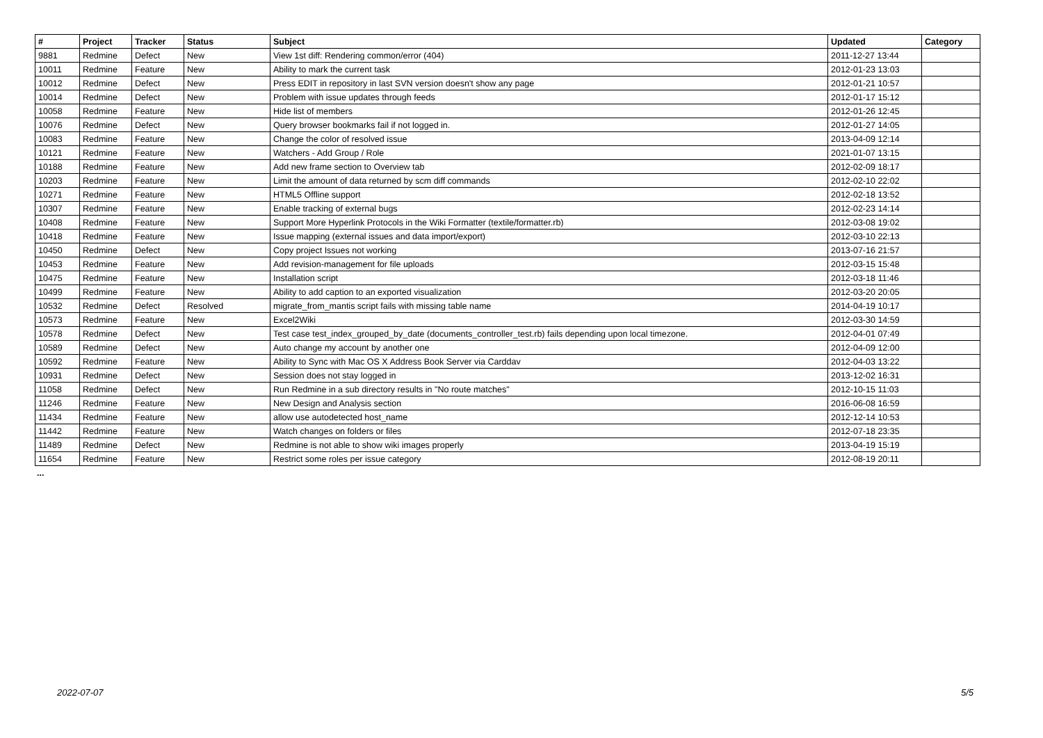| # | Project | Tracker | Status | Subject | Updated | Category |
| --- | --- | --- | --- | --- | --- | --- |
| 9881 | Redmine | Defect | New | View 1st diff: Rendering common/error (404) | 2011-12-27 13:44 | |
| 10011 | Redmine | Feature | New | Ability to mark the current task | 2012-01-23 13:03 | |
| 10012 | Redmine | Defect | New | Press EDIT in repository in last SVN version doesn't show any page | 2012-01-21 10:57 | |
| 10014 | Redmine | Defect | New | Problem with issue updates through feeds | 2012-01-17 15:12 | |
| 10058 | Redmine | Feature | New | Hide list of members | 2012-01-26 12:45 | |
| 10076 | Redmine | Defect | New | Query browser bookmarks fail if not logged in. | 2012-01-27 14:05 | |
| 10083 | Redmine | Feature | New | Change the color of resolved issue | 2013-04-09 12:14 | |
| 10121 | Redmine | Feature | New | Watchers - Add Group / Role | 2021-01-07 13:15 | |
| 10188 | Redmine | Feature | New | Add new frame section to Overview tab | 2012-02-09 18:17 | |
| 10203 | Redmine | Feature | New | Limit the amount of data returned by scm diff commands | 2012-02-10 22:02 | |
| 10271 | Redmine | Feature | New | HTML5 Offline support | 2012-02-18 13:52 | |
| 10307 | Redmine | Feature | New | Enable tracking of external bugs | 2012-02-23 14:14 | |
| 10408 | Redmine | Feature | New | Support More Hyperlink Protocols in the Wiki Formatter (textile/formatter.rb) | 2012-03-08 19:02 | |
| 10418 | Redmine | Feature | New | Issue mapping (external issues and data import/export) | 2012-03-10 22:13 | |
| 10450 | Redmine | Defect | New | Copy project Issues not working | 2013-07-16 21:57 | |
| 10453 | Redmine | Feature | New | Add revision-management for file uploads | 2012-03-15 15:48 | |
| 10475 | Redmine | Feature | New | Installation script | 2012-03-18 11:46 | |
| 10499 | Redmine | Feature | New | Ability to add caption to an exported visualization | 2012-03-20 20:05 | |
| 10532 | Redmine | Defect | Resolved | migrate_from_mantis script fails with missing table name | 2014-04-19 10:17 | |
| 10573 | Redmine | Feature | New | Excel2Wiki | 2012-03-30 14:59 | |
| 10578 | Redmine | Defect | New | Test case test_index_grouped_by_date (documents_controller_test.rb) fails depending upon local timezone. | 2012-04-01 07:49 | |
| 10589 | Redmine | Defect | New | Auto change my account by another one | 2012-04-09 12:00 | |
| 10592 | Redmine | Feature | New | Ability to Sync with Mac OS X Address Book Server via Carddav | 2012-04-03 13:22 | |
| 10931 | Redmine | Defect | New | Session does not stay logged in | 2013-12-02 16:31 | |
| 11058 | Redmine | Defect | New | Run Redmine in a sub directory results in "No route matches" | 2012-10-15 11:03 | |
| 11246 | Redmine | Feature | New | New Design and Analysis section | 2016-06-08 16:59 | |
| 11434 | Redmine | Feature | New | allow use autodetected host_name | 2012-12-14 10:53 | |
| 11442 | Redmine | Feature | New | Watch changes on folders or files | 2012-07-18 23:35 | |
| 11489 | Redmine | Defect | New | Redmine is not able to show wiki images properly | 2013-04-19 15:19 | |
| 11654 | Redmine | Feature | New | Restrict some roles per issue category | 2012-08-19 20:11 | |
...
2022-07-07 5/5